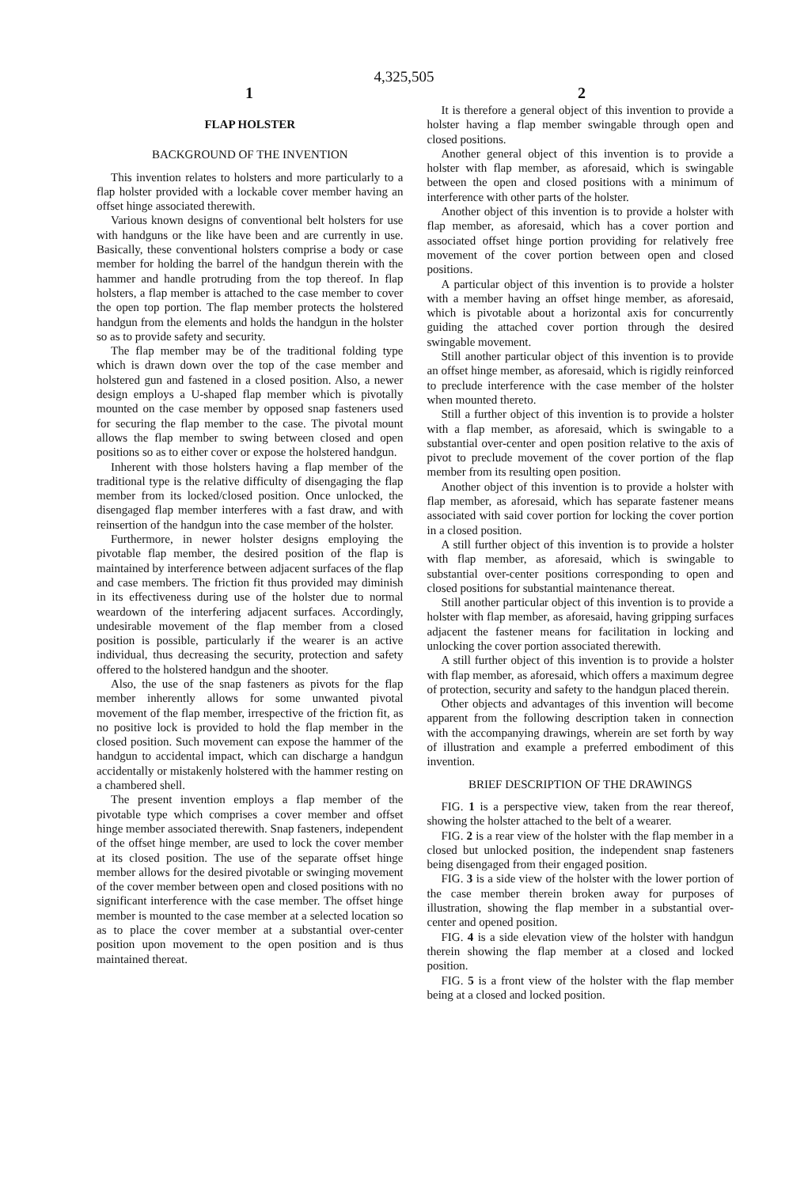4,325,505
1 2
FLAP HOLSTER
BACKGROUND OF THE INVENTION
This invention relates to holsters and more particularly to a flap holster provided with a lockable cover member having an offset hinge associated therewith.
Various known designs of conventional belt holsters for use with handguns or the like have been and are currently in use. Basically, these conventional holsters comprise a body or case member for holding the barrel of the handgun therein with the hammer and handle protruding from the top thereof. In flap holsters, a flap member is attached to the case member to cover the open top portion. The flap member protects the holstered handgun from the elements and holds the handgun in the holster so as to provide safety and security.
The flap member may be of the traditional folding type which is drawn down over the top of the case member and holstered gun and fastened in a closed position. Also, a newer design employs a U-shaped flap member which is pivotally mounted on the case member by opposed snap fasteners used for securing the flap member to the case. The pivotal mount allows the flap member to swing between closed and open positions so as to either cover or expose the holstered handgun.
Inherent with those holsters having a flap member of the traditional type is the relative difficulty of disengaging the flap member from its locked/closed position. Once unlocked, the disengaged flap member interferes with a fast draw, and with reinsertion of the handgun into the case member of the holster.
Furthermore, in newer holster designs employing the pivotable flap member, the desired position of the flap is maintained by interference between adjacent surfaces of the flap and case members. The friction fit thus provided may diminish in its effectiveness during use of the holster due to normal weardown of the interfering adjacent surfaces. Accordingly, undesirable movement of the flap member from a closed position is possible, particularly if the wearer is an active individual, thus decreasing the security, protection and safety offered to the holstered handgun and the shooter.
Also, the use of the snap fasteners as pivots for the flap member inherently allows for some unwanted pivotal movement of the flap member, irrespective of the friction fit, as no positive lock is provided to hold the flap member in the closed position. Such movement can expose the hammer of the handgun to accidental impact, which can discharge a handgun accidentally or mistakenly holstered with the hammer resting on a chambered shell.
The present invention employs a flap member of the pivotable type which comprises a cover member and offset hinge member associated therewith. Snap fasteners, independent of the offset hinge member, are used to lock the cover member at its closed position. The use of the separate offset hinge member allows for the desired pivotable or swinging movement of the cover member between open and closed positions with no significant interference with the case member. The offset hinge member is mounted to the case member at a selected location so as to place the cover member at a substantial over-center position upon movement to the open position and is thus maintained thereat.
It is therefore a general object of this invention to provide a holster having a flap member swingable through open and closed positions.
Another general object of this invention is to provide a holster with flap member, as aforesaid, which is swingable between the open and closed positions with a minimum of interference with other parts of the holster.
Another object of this invention is to provide a holster with flap member, as aforesaid, which has a cover portion and associated offset hinge portion providing for relatively free movement of the cover portion between open and closed positions.
A particular object of this invention is to provide a holster with a member having an offset hinge member, as aforesaid, which is pivotable about a horizontal axis for concurrently guiding the attached cover portion through the desired swingable movement.
Still another particular object of this invention is to provide an offset hinge member, as aforesaid, which is rigidly reinforced to preclude interference with the case member of the holster when mounted thereto.
Still a further object of this invention is to provide a holster with a flap member, as aforesaid, which is swingable to a substantial over-center and open position relative to the axis of pivot to preclude movement of the cover portion of the flap member from its resulting open position.
Another object of this invention is to provide a holster with flap member, as aforesaid, which has separate fastener means associated with said cover portion for locking the cover portion in a closed position.
A still further object of this invention is to provide a holster with flap member, as aforesaid, which is swingable to substantial over-center positions corresponding to open and closed positions for substantial maintenance thereat.
Still another particular object of this invention is to provide a holster with flap member, as aforesaid, having gripping surfaces adjacent the fastener means for facilitation in locking and unlocking the cover portion associated therewith.
A still further object of this invention is to provide a holster with flap member, as aforesaid, which offers a maximum degree of protection, security and safety to the handgun placed therein.
Other objects and advantages of this invention will become apparent from the following description taken in connection with the accompanying drawings, wherein are set forth by way of illustration and example a preferred embodiment of this invention.
BRIEF DESCRIPTION OF THE DRAWINGS
FIG. 1 is a perspective view, taken from the rear thereof, showing the holster attached to the belt of a wearer.
FIG. 2 is a rear view of the holster with the flap member in a closed but unlocked position, the independent snap fasteners being disengaged from their engaged position.
FIG. 3 is a side view of the holster with the lower portion of the case member therein broken away for purposes of illustration, showing the flap member in a substantial over-center and opened position.
FIG. 4 is a side elevation view of the holster with handgun therein showing the flap member at a closed and locked position.
FIG. 5 is a front view of the holster with the flap member being at a closed and locked position.